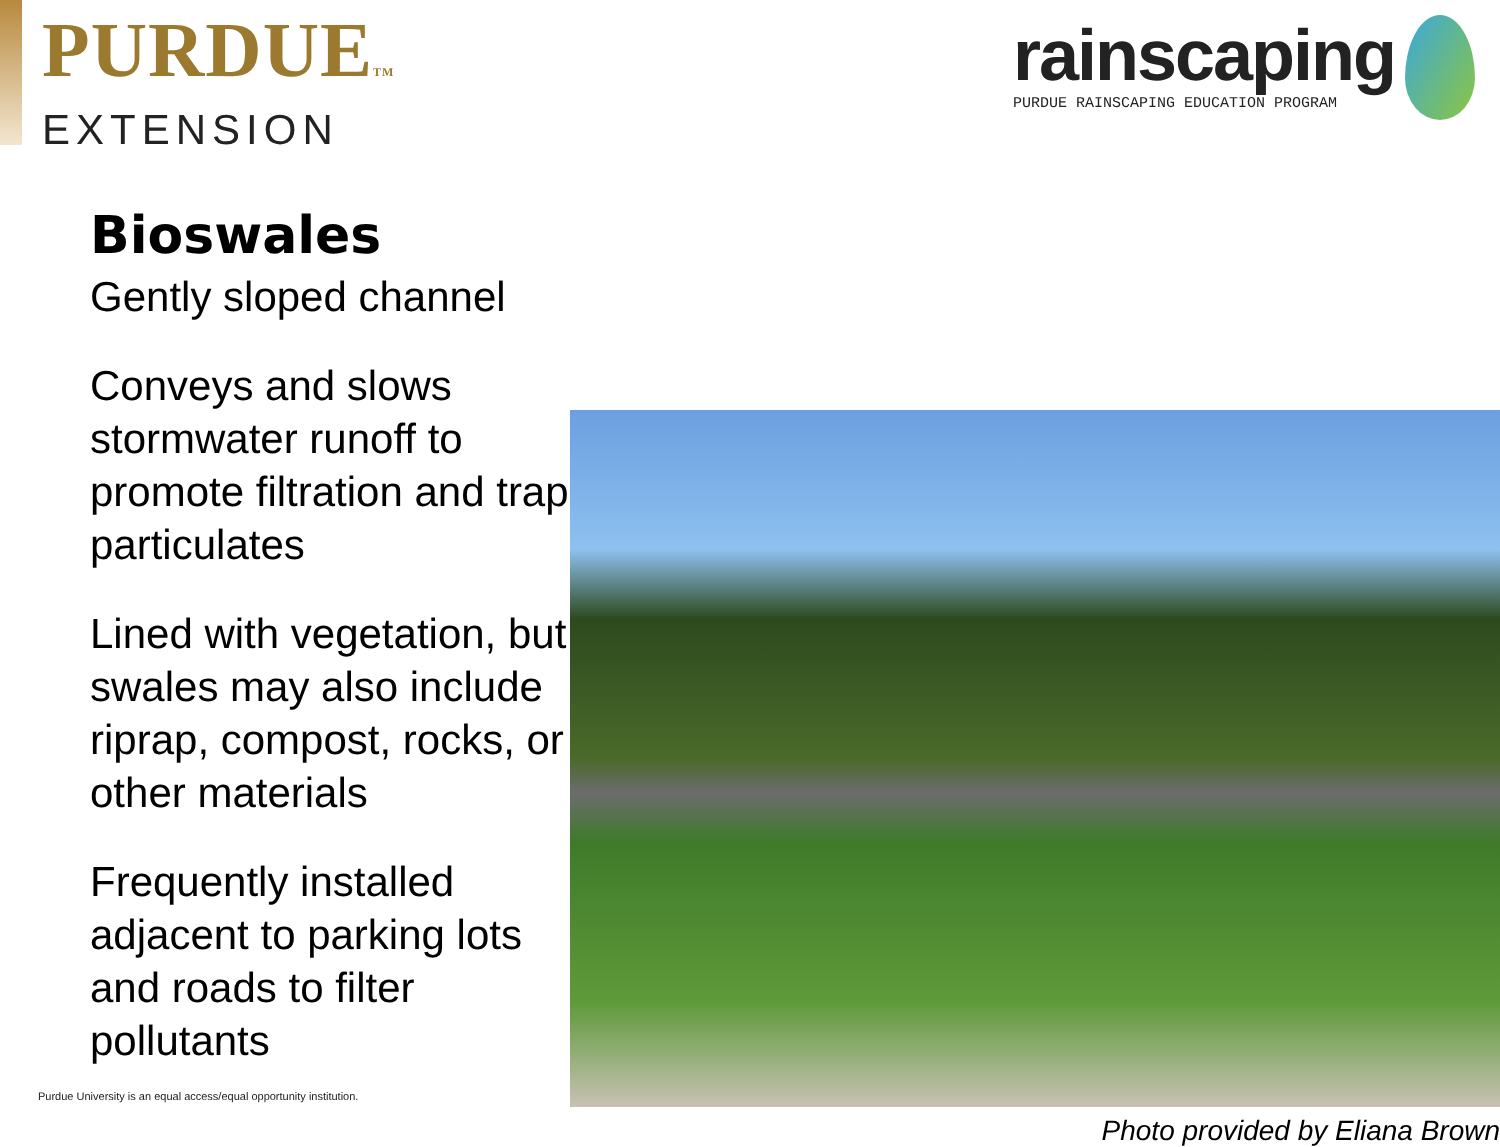PURDUETM
EXTENSION
rainscaping
PURDUE RAINSCAPING EDUCATION PROGRAM
Bioswales
Gently sloped channel
Conveys and slows stormwater runoff to promote filtration and trap particulates
Lined with vegetation, but swales may also include riprap, compost, rocks, or other materials
Frequently installed adjacent to parking lots and roads to filter pollutants
Photo provided by Eliana Brown
Purdue University is an equal access/equal opportunity institution.